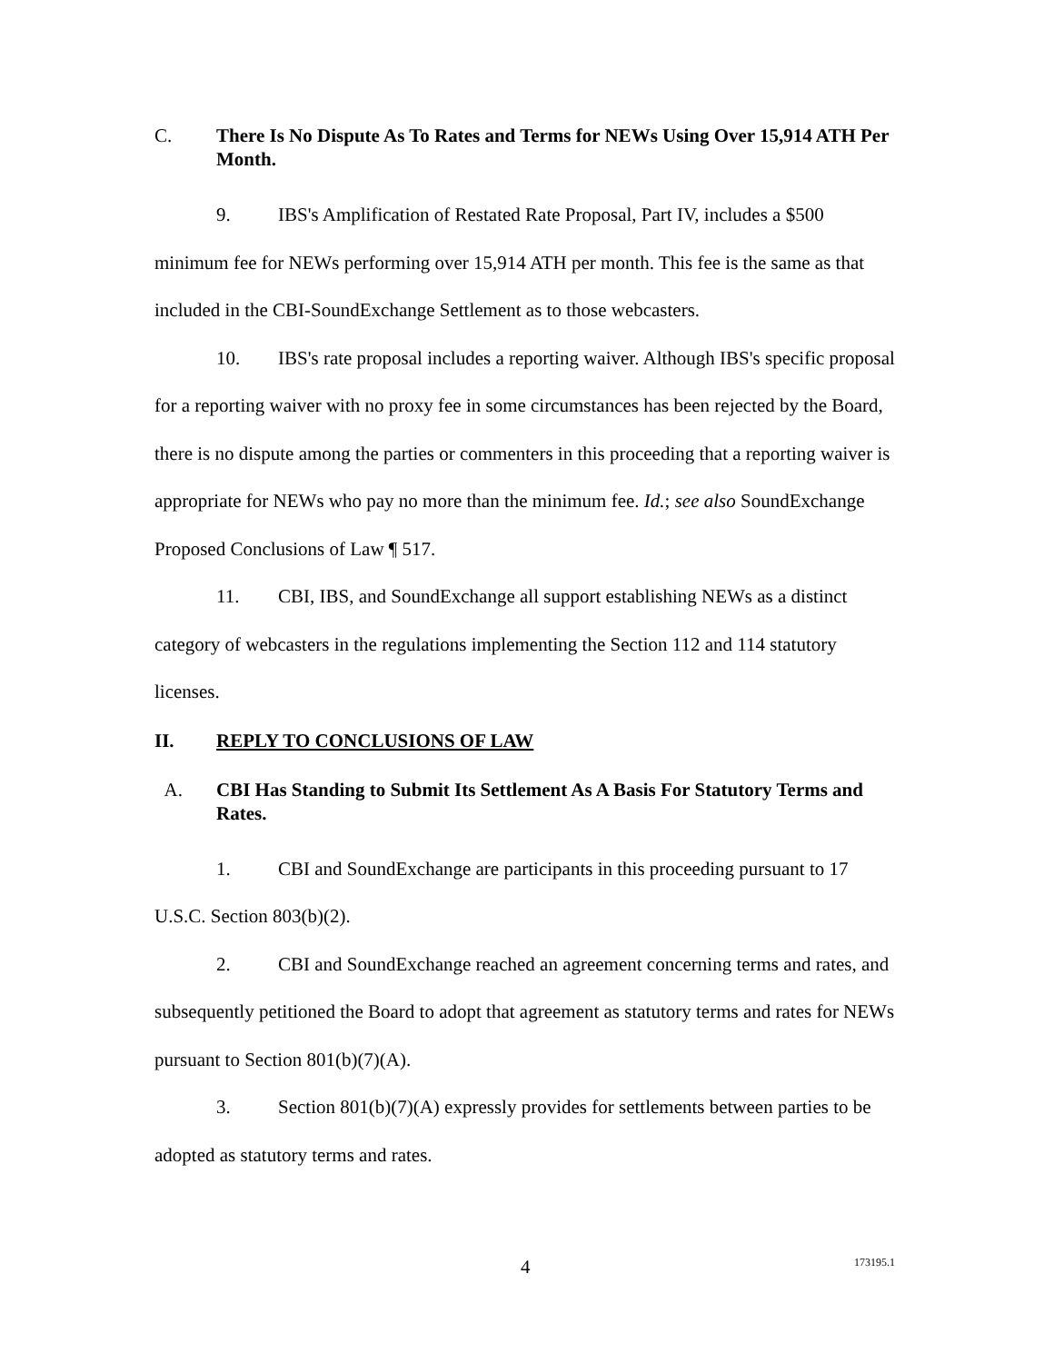C. There Is No Dispute As To Rates and Terms for NEWs Using Over 15,914 ATH Per Month.
9. IBS's Amplification of Restated Rate Proposal, Part IV, includes a $500 minimum fee for NEWs performing over 15,914 ATH per month. This fee is the same as that included in the CBI-SoundExchange Settlement as to those webcasters.
10. IBS's rate proposal includes a reporting waiver. Although IBS's specific proposal for a reporting waiver with no proxy fee in some circumstances has been rejected by the Board, there is no dispute among the parties or commenters in this proceeding that a reporting waiver is appropriate for NEWs who pay no more than the minimum fee. Id.; see also SoundExchange Proposed Conclusions of Law ¶ 517.
11. CBI, IBS, and SoundExchange all support establishing NEWs as a distinct category of webcasters in the regulations implementing the Section 112 and 114 statutory licenses.
II. REPLY TO CONCLUSIONS OF LAW
A. CBI Has Standing to Submit Its Settlement As A Basis For Statutory Terms and Rates.
1. CBI and SoundExchange are participants in this proceeding pursuant to 17 U.S.C. Section 803(b)(2).
2. CBI and SoundExchange reached an agreement concerning terms and rates, and subsequently petitioned the Board to adopt that agreement as statutory terms and rates for NEWs pursuant to Section 801(b)(7)(A).
3. Section 801(b)(7)(A) expressly provides for settlements between parties to be adopted as statutory terms and rates.
4 173195.1